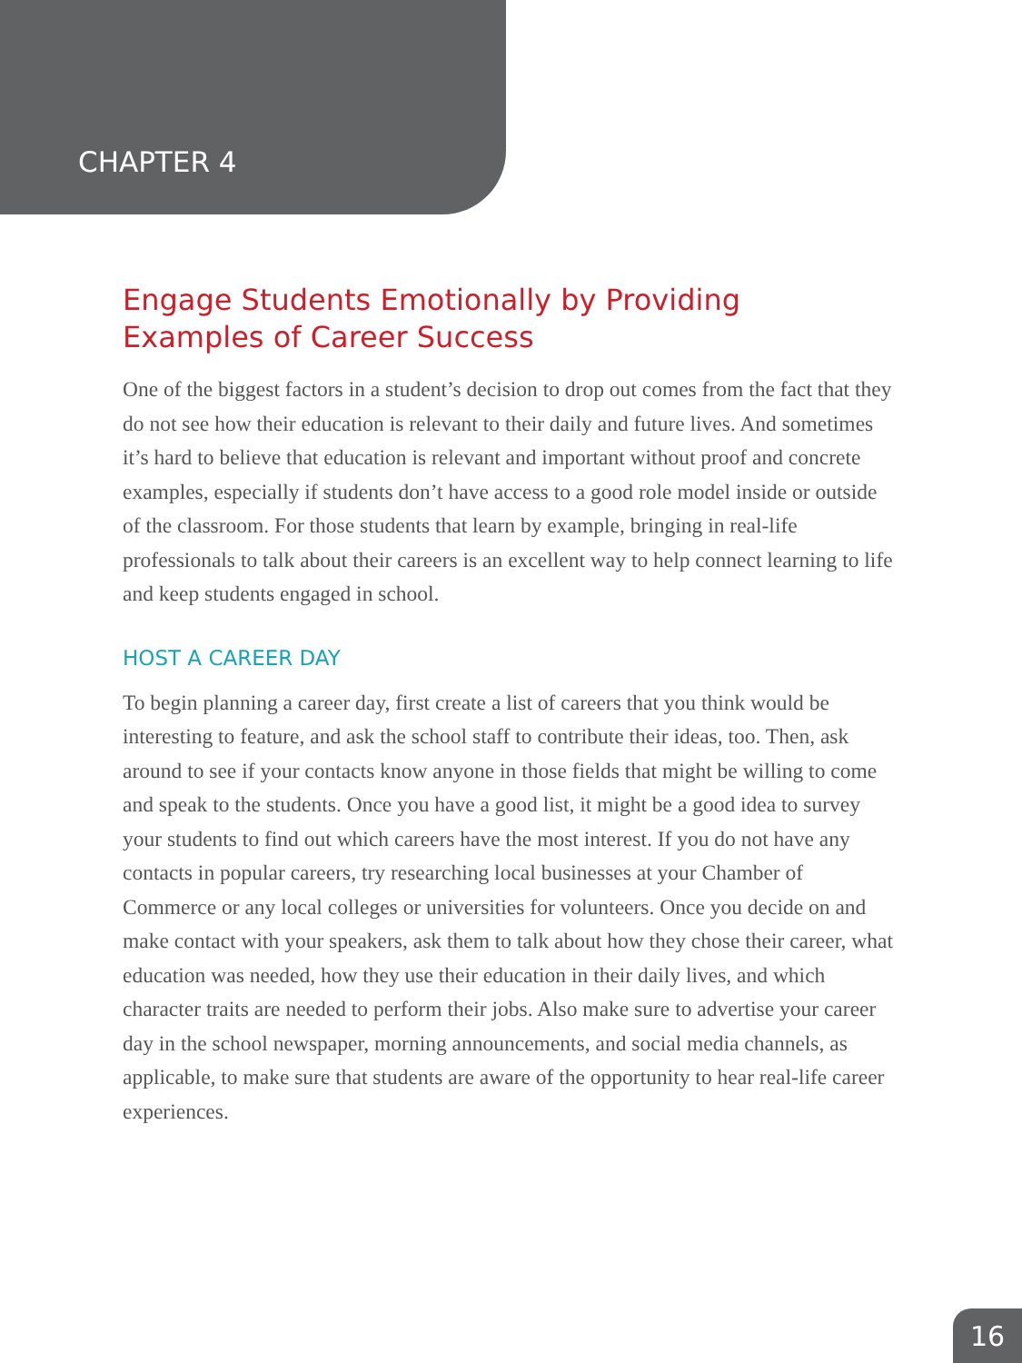CHAPTER 4
Engage Students Emotionally by Providing
Examples of Career Success
One of the biggest factors in a student’s decision to drop out comes from the fact that they do not see how their education is relevant to their daily and future lives. And sometimes it’s hard to believe that education is relevant and important without proof and concrete examples, especially if students don’t have access to a good role model inside or outside of the classroom. For those students that learn by example, bringing in real-life professionals to talk about their careers is an excellent way to help connect learning to life and keep students engaged in school.
HOST A CAREER DAY
To begin planning a career day, first create a list of careers that you think would be interesting to feature, and ask the school staff to contribute their ideas, too. Then, ask around to see if your contacts know anyone in those fields that might be willing to come and speak to the students. Once you have a good list, it might be a good idea to survey your students to find out which careers have the most interest. If you do not have any contacts in popular careers, try researching local businesses at your Chamber of Commerce or any local colleges or universities for volunteers. Once you decide on and make contact with your speakers, ask them to talk about how they chose their career, what education was needed, how they use their education in their daily lives, and which character traits are needed to perform their jobs. Also make sure to advertise your career day in the school newspaper, morning announcements, and social media channels, as applicable, to make sure that students are aware of the opportunity to hear real-life career experiences.
16